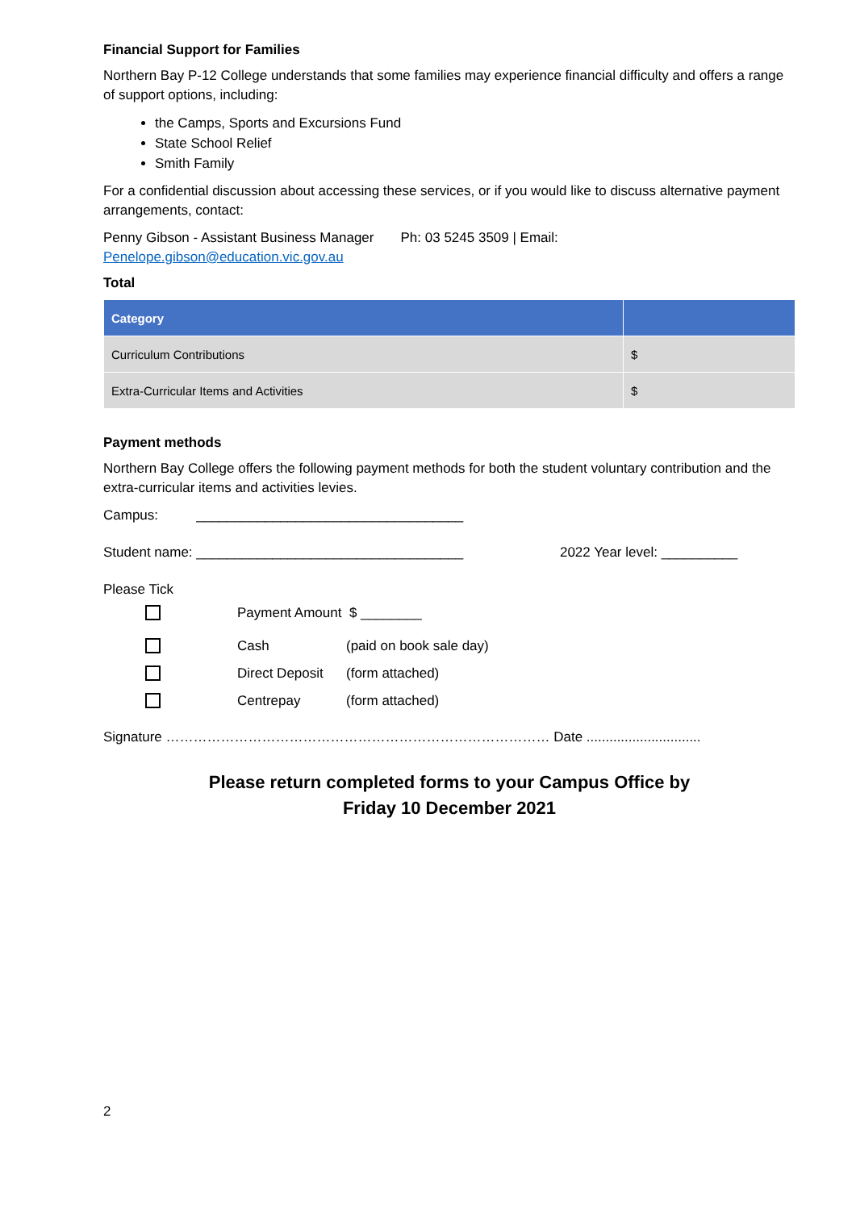Financial Support for Families
Northern Bay P-12 College understands that some families may experience financial difficulty and offers a range of support options, including:
the Camps, Sports and Excursions Fund
State School Relief
Smith Family
For a confidential discussion about accessing these services, or if you would like to discuss alternative payment arrangements, contact:
Penny Gibson - Assistant Business Manager Ph: 03 5245 3509 | Email:
Penelope.gibson@education.vic.gov.au
Total
| Category | |
| --- | --- |
| Curriculum Contributions | $ |
| Extra-Curricular Items and Activities | $ |
Payment methods
Northern Bay College offers the following payment methods for both the student voluntary contribution and the extra-curricular items and activities levies.
Campus: ___________________________________
Student name: ___________________________________ 2022 Year level: __________
Please Tick
| | Payment Amount $ ________ | |
| | Cash | (paid on book sale day) |
| | Direct Deposit | (form attached) |
| | Centrepay | (form attached) |
Signature ………………………………………………………………………… Date ..............................
Please return completed forms to your Campus Office by
Friday 10 December 2021
2